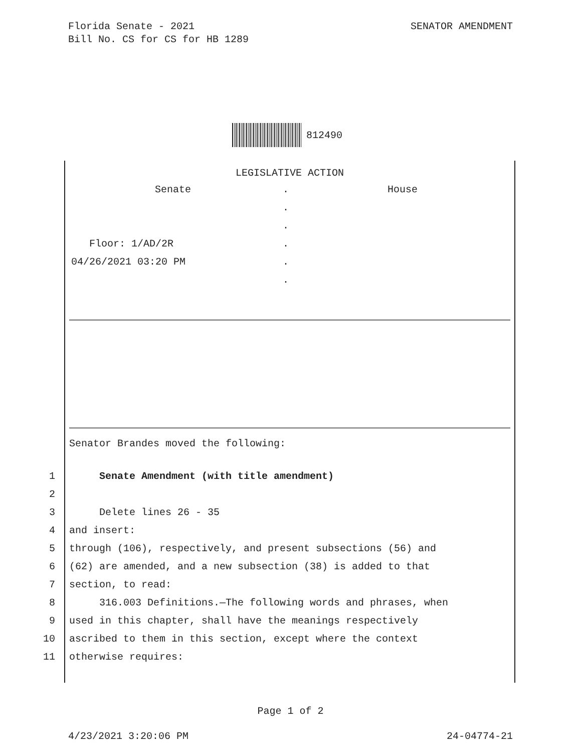Florida Senate - 2021
Bill No. CS for CS for HB 1289
SENATOR AMENDMENT
812490
LEGISLATIVE ACTION
Senate . House
.
.
Floor: 1/AD/2R .
04/26/2021 03:20 PM .
.
Senator Brandes moved the following:
1 Senate Amendment (with title amendment)
2
3 Delete lines 26 - 35
4 and insert:
5 through (106), respectively, and present subsections (56) and
6 (62) are amended, and a new subsection (38) is added to that
7 section, to read:
8 316.003 Definitions.—The following words and phrases, when
9 used in this chapter, shall have the meanings respectively
10 ascribed to them in this section, except where the context
11 otherwise requires:
Page 1 of 2
4/23/2021 3:20:06 PM 24-04774-21